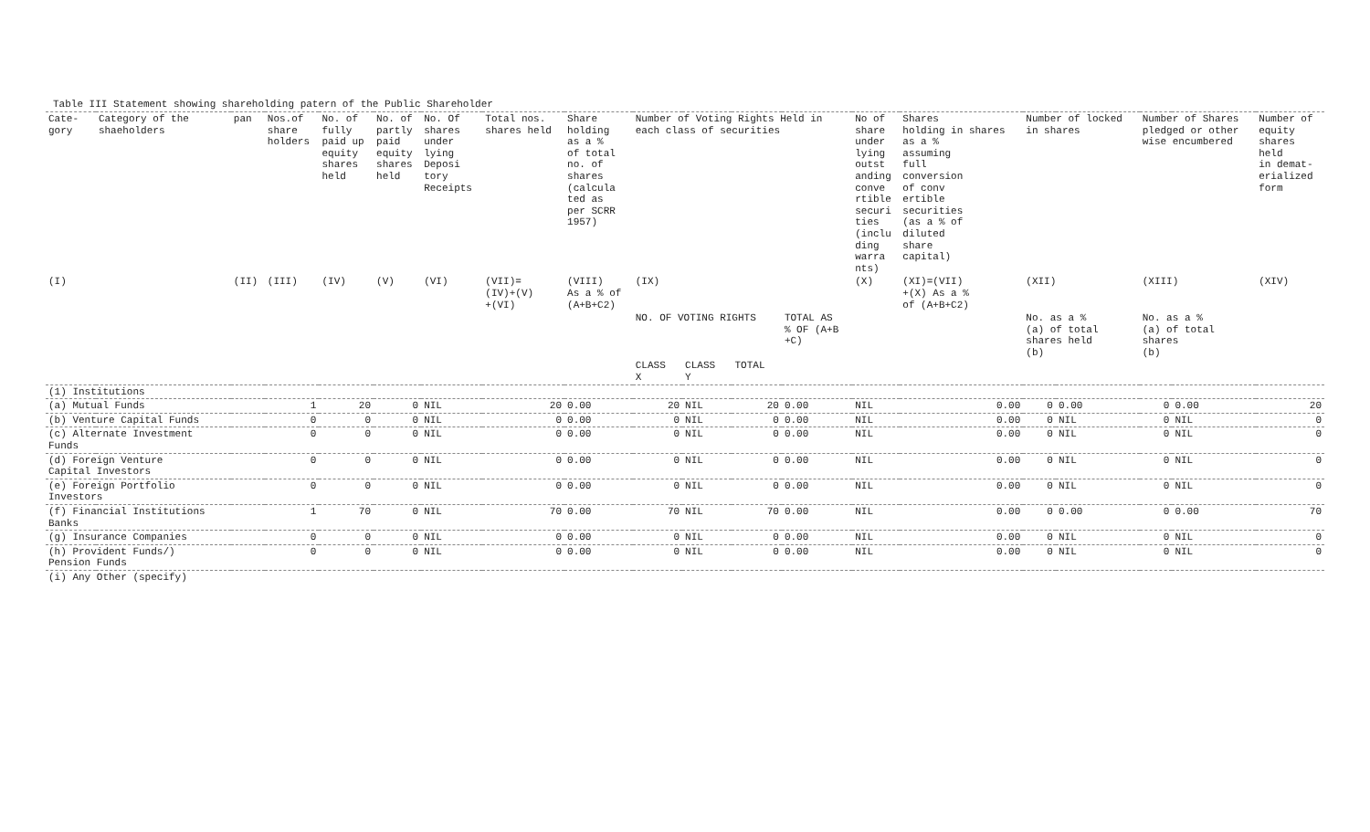Table III Statement showing shareholding patern of the Public Shareholder
| Cate- gory | Category of the shaeholders | pan | Nos.of share holders | No. of fully paid up equity shares held | No. of partly paid equity shares held | No. Of shares under lying Deposi tory Receipts | Total nos. shares held | Share holding as a % of total no. of shares (calcula ted as per SCRR 1957) | Number of Voting Rights Held in each class of securities | | | | No of share under lying outst anding conve rtible securi ties (inclu ding warra nts) | Shares holding in shares as a % assuming full conversion of conv ertible securities (as a % of diluted share capital) | Number of locked in shares | | Number of Shares pledged or other wise encumbered | | Number of equity shares held in demat- erialized form |
| --- | --- | --- | --- | --- | --- | --- | --- | --- | --- | --- | --- | --- | --- | --- | --- | --- | --- | --- | --- |
| (I) | | (II) | (III) | (IV) | (V) | (VI) | (VII)= (IV)+(V) +(VI) | (VIII) As a % of (A+B+C2) | (IX) | | | | (X) | (XI)=(VII) +(X) As a % of (A+B+C2) | (XII) | | (XIII) | | (XIV) |
| | | | | | | | | | NO. OF VOTING RIGHTS | | | TOTAL AS % OF (A+B +C) | | | No. as a % (a) of total shares held (b) | | No. as a % (a) of total shares (b) | | |
| | | | | | | | | | CLASS X | CLASS Y | TOTAL | | | | | | | | |
| (1) Institutions | | | | | | | | | | | | | | | | | | | |
| (a) Mutual Funds | | | 1 | 20 | 0 | NIL | 20 | 0.00 | 20 | NIL | 20 | 0.00 | NIL | 0.00 | 0 | 0.00 | 0 | 0.00 | 20 |
| (b) Venture Capital Funds | | | 0 | 0 | 0 | NIL | 0 | 0.00 | 0 | NIL | 0 | 0.00 | NIL | 0.00 | 0 | NIL | 0 | NIL | 0 |
| (c) Alternate Investment Funds | | | 0 | 0 | 0 | NIL | 0 | 0.00 | 0 | NIL | 0 | 0.00 | NIL | 0.00 | 0 | NIL | 0 | NIL | 0 |
| (d) Foreign Venture Capital Investors | | | 0 | 0 | 0 | NIL | 0 | 0.00 | 0 | NIL | 0 | 0.00 | NIL | 0.00 | 0 | NIL | 0 | NIL | 0 |
| (e) Foreign Portfolio Investors | | | 0 | 0 | 0 | NIL | 0 | 0.00 | 0 | NIL | 0 | 0.00 | NIL | 0.00 | 0 | NIL | 0 | NIL | 0 |
| (f) Financial Institutions Banks | | | 1 | 70 | 0 | NIL | 70 | 0.00 | 70 | NIL | 70 | 0.00 | NIL | 0.00 | 0 | 0.00 | 0 | 0.00 | 70 |
| (g) Insurance Companies | | | 0 | 0 | 0 | NIL | 0 | 0.00 | 0 | NIL | 0 | 0.00 | NIL | 0.00 | 0 | NIL | 0 | NIL | 0 |
| (h) Provident Funds/) Pension Funds | | | 0 | 0 | 0 | NIL | 0 | 0.00 | 0 | NIL | 0 | 0.00 | NIL | 0.00 | 0 | NIL | 0 | NIL | 0 |
| (i) Any Other (specify) | | | | | | | | | | | | | | | | | | | |